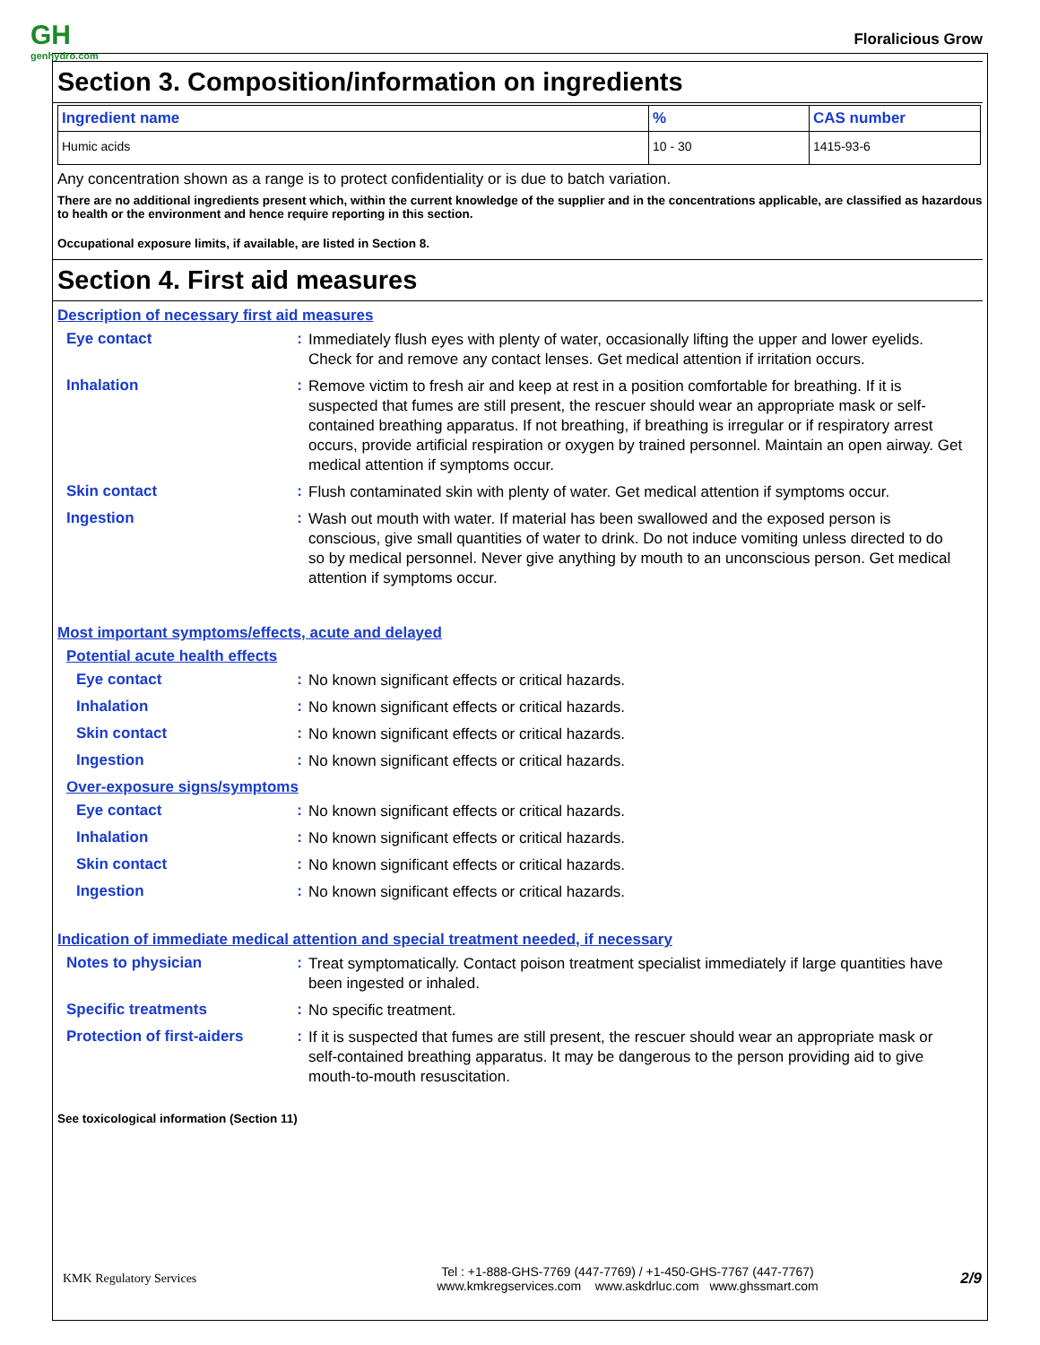GH
genhydro.com
Floralicious Grow
Section 3. Composition/information on ingredients
| Ingredient name | % | CAS number |
| --- | --- | --- |
| Humic acids | 10 - 30 | 1415-93-6 |
Any concentration shown as a range is to protect confidentiality or is due to batch variation.
There are no additional ingredients present which, within the current knowledge of the supplier and in the concentrations applicable, are classified as hazardous to health or the environment and hence require reporting in this section.
Occupational exposure limits, if available, are listed in Section 8.
Section 4. First aid measures
Description of necessary first aid measures
Eye contact :
Immediately flush eyes with plenty of water, occasionally lifting the upper and lower eyelids. Check for and remove any contact lenses. Get medical attention if irritation occurs.
Inhalation :
Remove victim to fresh air and keep at rest in a position comfortable for breathing. If it is suspected that fumes are still present, the rescuer should wear an appropriate mask or self-contained breathing apparatus. If not breathing, if breathing is irregular or if respiratory arrest occurs, provide artificial respiration or oxygen by trained personnel. Maintain an open airway. Get medical attention if symptoms occur.
Skin contact :
Flush contaminated skin with plenty of water. Get medical attention if symptoms occur.
Ingestion :
Wash out mouth with water. If material has been swallowed and the exposed person is conscious, give small quantities of water to drink. Do not induce vomiting unless directed to do so by medical personnel. Never give anything by mouth to an unconscious person. Get medical attention if symptoms occur.
Most important symptoms/effects, acute and delayed
Potential acute health effects
Eye contact :
No known significant effects or critical hazards.
Inhalation :
No known significant effects or critical hazards.
Skin contact :
No known significant effects or critical hazards.
Ingestion :
No known significant effects or critical hazards.
Over-exposure signs/symptoms
Eye contact :
No known significant effects or critical hazards.
Inhalation :
No known significant effects or critical hazards.
Skin contact :
No known significant effects or critical hazards.
Ingestion :
No known significant effects or critical hazards.
Indication of immediate medical attention and special treatment needed, if necessary
Notes to physician :
Treat symptomatically. Contact poison treatment specialist immediately if large quantities have been ingested or inhaled.
Specific treatments :
No specific treatment.
Protection of first-aiders
:
If it is suspected that fumes are still present, the rescuer should wear an appropriate mask or self-contained breathing apparatus. It may be dangerous to the person providing aid to give mouth-to-mouth resuscitation.
See toxicological information (Section 11)
KMK Regulatory Services
Tel : +1-888-GHS-7769 (447-7769) / +1-450-GHS-7767 (447-7767)
www.kmkregservices.com www.askdrluc.com www.ghssmart.com
2/9